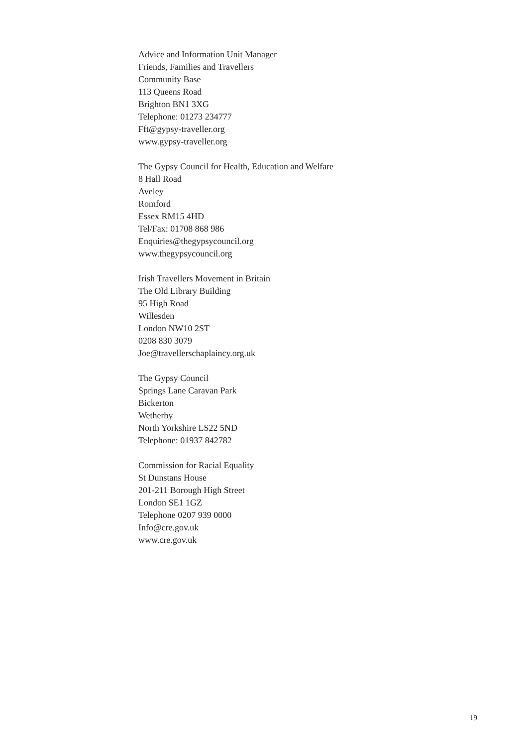Advice and Information Unit Manager
Friends, Families and Travellers
Community Base
113 Queens Road
Brighton BN1 3XG
Telephone: 01273 234777
Fft@gypsy-traveller.org
www.gypsy-traveller.org
The Gypsy Council for Health, Education and Welfare
8 Hall Road
Aveley
Romford
Essex RM15 4HD
Tel/Fax: 01708 868 986
Enquiries@thegypsycouncil.org
www.thegypsycouncil.org
Irish Travellers Movement in Britain
The Old Library Building
95 High Road
Willesden
London NW10 2ST
0208 830 3079
Joe@travellerschaplaincy.org.uk
The Gypsy Council
Springs Lane Caravan Park
Bickerton
Wetherby
North Yorkshire LS22 5ND
Telephone: 01937 842782
Commission for Racial Equality
St Dunstans House
201-211 Borough High Street
London SE1 1GZ
Telephone 0207 939 0000
Info@cre.gov.uk
www.cre.gov.uk
19